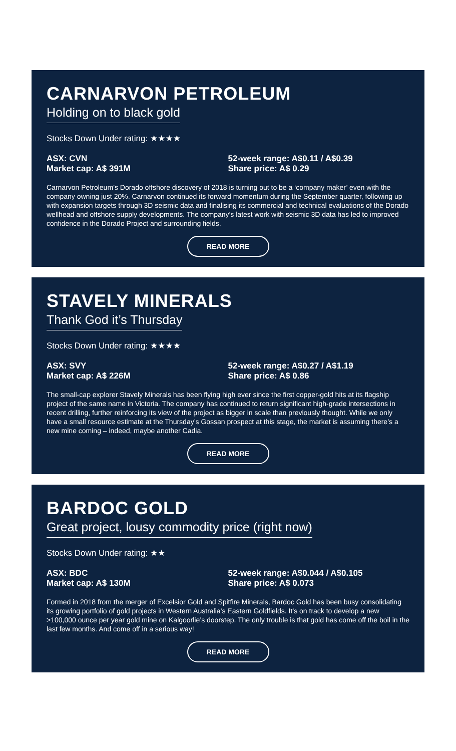CARNARVON PETROLEUM
Holding on to black gold
Stocks Down Under rating: ★★★★
ASX: CVN
Market cap: A$ 391M
52-week range: A$0.11 / A$0.39
Share price: A$ 0.29
Carnarvon Petroleum’s Dorado offshore discovery of 2018 is turning out to be a ‘company maker’ even with the company owning just 20%. Carnarvon continued its forward momentum during the September quarter, following up with expansion targets through 3D seismic data and finalising its commercial and technical evaluations of the Dorado wellhead and offshore supply developments. The company’s latest work with seismic 3D data has led to improved confidence in the Dorado Project and surrounding fields.
READ MORE
STAVELY MINERALS
Thank God it’s Thursday
Stocks Down Under rating: ★★★★
ASX: SVY
Market cap: A$ 226M
52-week range: A$0.27 / A$1.19
Share price: A$ 0.86
The small-cap explorer Stavely Minerals has been flying high ever since the first copper-gold hits at its flagship project of the same name in Victoria. The company has continued to return significant high-grade intersections in recent drilling, further reinforcing its view of the project as bigger in scale than previously thought. While we only have a small resource estimate at the Thursday’s Gossan prospect at this stage, the market is assuming there’s a new mine coming – indeed, maybe another Cadia.
READ MORE
BARDOC GOLD
Great project, lousy commodity price (right now)
Stocks Down Under rating: ★★
ASX: BDC
Market cap: A$ 130M
52-week range: A$0.044 / A$0.105
Share price: A$ 0.073
Formed in 2018 from the merger of Excelsior Gold and Spitfire Minerals, Bardoc Gold has been busy consolidating its growing portfolio of gold projects in Western Australia’s Eastern Goldfields. It’s on track to develop a new >100,000 ounce per year gold mine on Kalgoorlie’s doorstep. The only trouble is that gold has come off the boil in the last few months. And come off in a serious way!
READ MORE